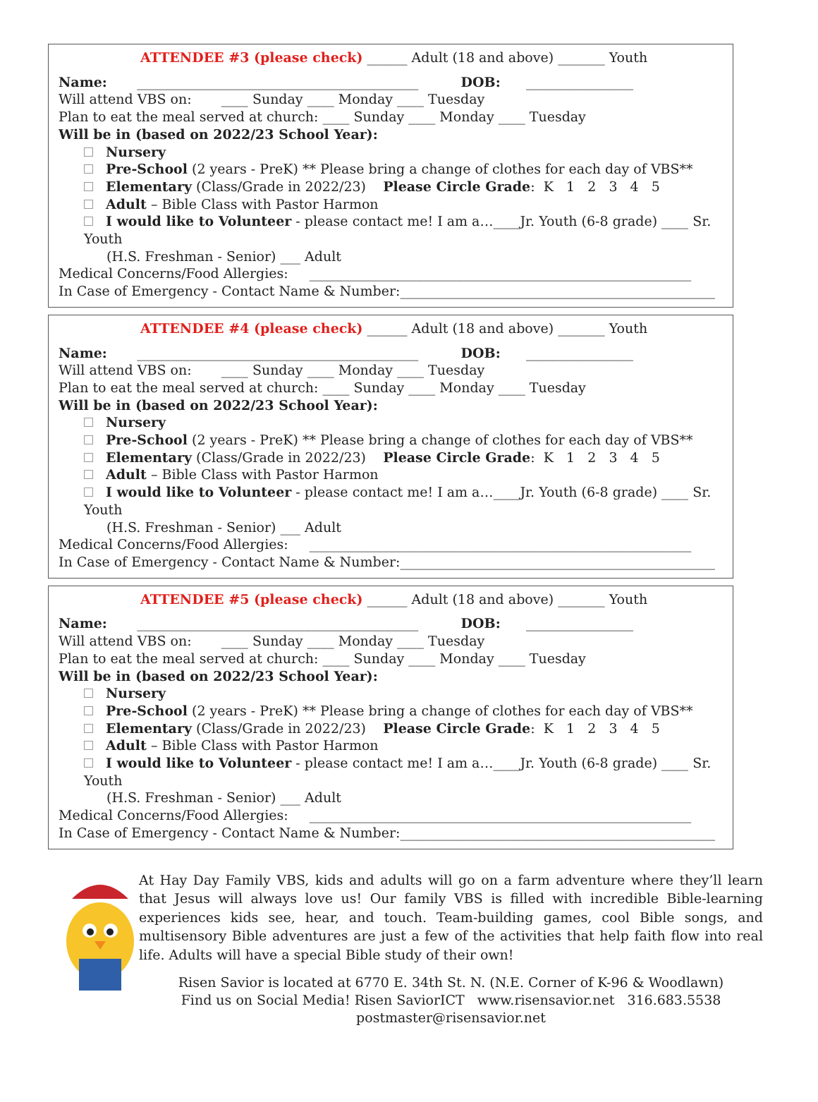ATTENDEE #3 (please check) ______ Adult (18 and above) _______ Youth
Name: __________________________________________ DOB: ________________
Will attend VBS on: ____ Sunday ____ Monday ____ Tuesday
Plan to eat the meal served at church: ____ Sunday ____ Monday ____ Tuesday
Will be in (based on 2022/23 School Year):
Nursery
Pre-School (2 years - PreK) ** Please bring a change of clothes for each day of VBS**
Elementary (Class/Grade in 2022/23) Please Circle Grade: K 1 2 3 4 5
Adult – Bible Class with Pastor Harmon
I would like to Volunteer - please contact me! I am a…____Jr. Youth (6-8 grade) ____ Sr. Youth
(H.S. Freshman - Senior) ___ Adult
Medical Concerns/Food Allergies: _________________________________________________________
In Case of Emergency - Contact Name & Number:_______________________________________________
ATTENDEE #4 (please check) ______ Adult (18 and above) _______ Youth
Name: __________________________________________ DOB: ________________
Will attend VBS on: ____ Sunday ____ Monday ____ Tuesday
Plan to eat the meal served at church: ____ Sunday ____ Monday ____ Tuesday
Will be in (based on 2022/23 School Year):
Nursery
Pre-School (2 years - PreK) ** Please bring a change of clothes for each day of VBS**
Elementary (Class/Grade in 2022/23) Please Circle Grade: K 1 2 3 4 5
Adult – Bible Class with Pastor Harmon
I would like to Volunteer - please contact me! I am a…____Jr. Youth (6-8 grade) ____ Sr. Youth
(H.S. Freshman - Senior) ___ Adult
Medical Concerns/Food Allergies: _________________________________________________________
In Case of Emergency - Contact Name & Number:_______________________________________________
ATTENDEE #5 (please check) ______ Adult (18 and above) _______ Youth
Name: __________________________________________ DOB: ________________
Will attend VBS on: ____ Sunday ____ Monday ____ Tuesday
Plan to eat the meal served at church: ____ Sunday ____ Monday ____ Tuesday
Will be in (based on 2022/23 School Year):
Nursery
Pre-School (2 years - PreK) ** Please bring a change of clothes for each day of VBS**
Elementary (Class/Grade in 2022/23) Please Circle Grade: K 1 2 3 4 5
Adult – Bible Class with Pastor Harmon
I would like to Volunteer - please contact me! I am a…____Jr. Youth (6-8 grade) ____ Sr. Youth
(H.S. Freshman - Senior) ___ Adult
Medical Concerns/Food Allergies: _________________________________________________________
In Case of Emergency - Contact Name & Number:_______________________________________________
At Hay Day Family VBS, kids and adults will go on a farm adventure where they’ll learn that Jesus will always love us! Our family VBS is filled with incredible Bible-learning experiences kids see, hear, and touch. Team-building games, cool Bible songs, and multisensory Bible adventures are just a few of the activities that help faith flow into real life. Adults will have a special Bible study of their own!
Risen Savior is located at 6770 E. 34th St. N. (N.E. Corner of K-96 & Woodlawn)
Find us on Social Media! Risen SaviorICT www.risensavior.net 316.683.5538
postmaster@risensavior.net